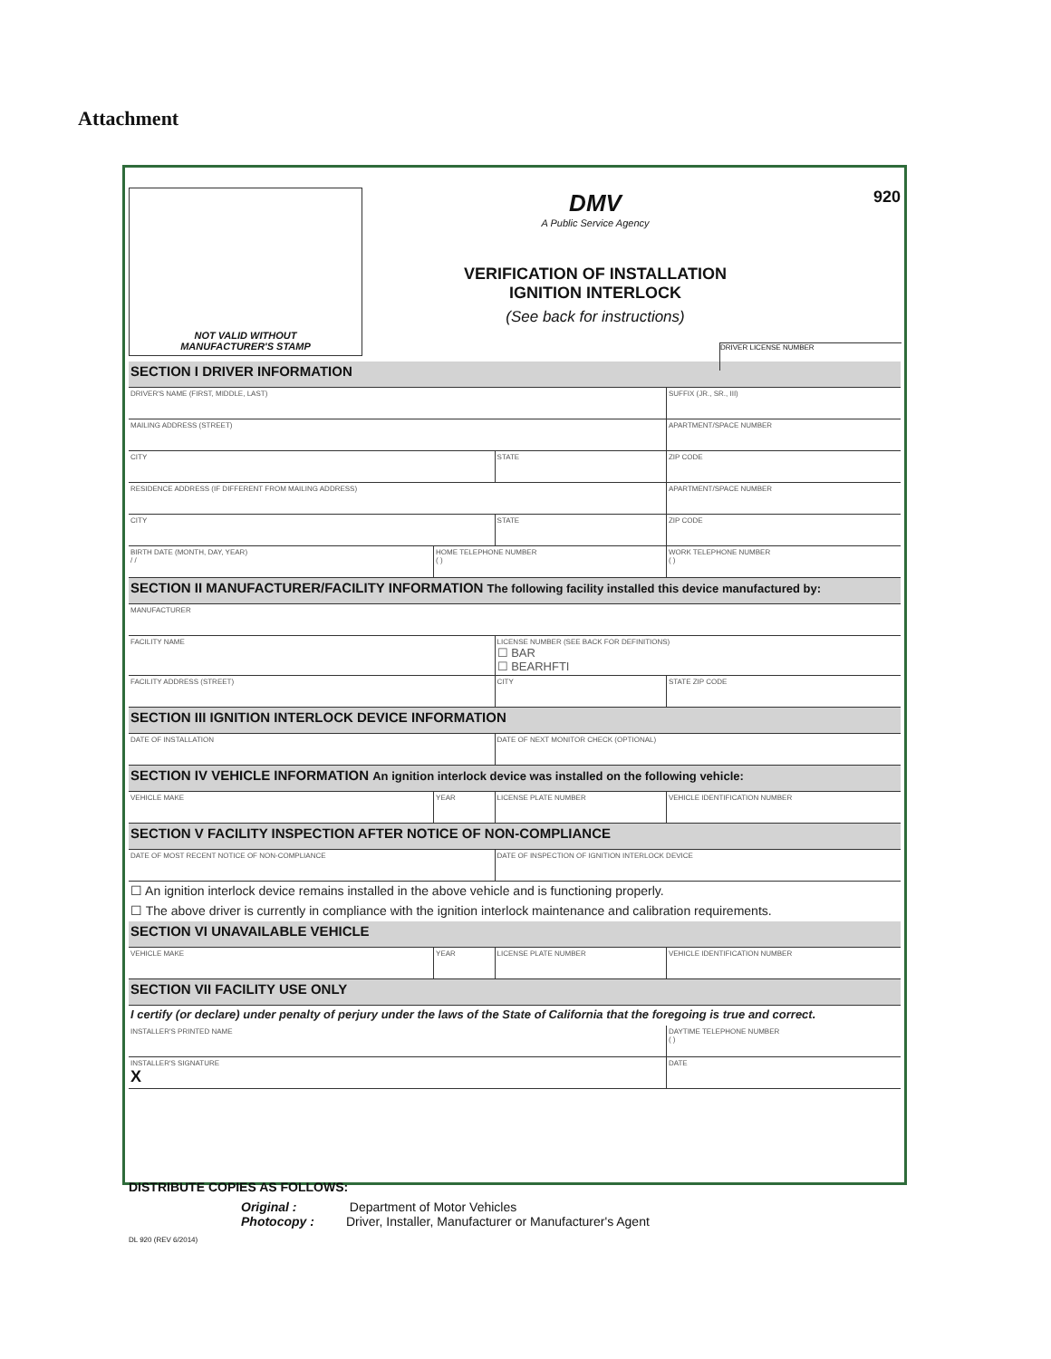Attachment
NOT VALID WITHOUT
MANUFACTURER'S STAMP
DMV
A Public Service Agency
VERIFICATION OF INSTALLATION
IGNITION INTERLOCK
(See back for instructions)
920
DRIVER LICENSE NUMBER
| SECTION I DRIVER INFORMATION | | | |
| DRIVER'S NAME (FIRST, MIDDLE, LAST) | | | SUFFIX (JR., SR., III) |
| MAILING ADDRESS (STREET) | | | APARTMENT/SPACE NUMBER |
| CITY | | STATE | ZIP CODE |
| RESIDENCE ADDRESS (IF DIFFERENT FROM MAILING ADDRESS) | | | APARTMENT/SPACE NUMBER |
| CITY | | STATE | ZIP CODE |
| BIRTH DATE (MONTH, DAY, YEAR) / / | HOME TELEPHONE NUMBER ( ) | | WORK TELEPHONE NUMBER ( ) |
| SECTION II MANUFACTURER/FACILITY INFORMATION The following facility installed this device manufactured by: | | | |
| MANUFACTURER | | | |
| FACILITY NAME | | LICENSE NUMBER (SEE BACK FOR DEFINITIONS) ☐ BAR ☐ BEARHFTI | |
| FACILITY ADDRESS (STREET) | | CITY | STATE ZIP CODE |
| SECTION III IGNITION INTERLOCK DEVICE INFORMATION | | | |
| DATE OF INSTALLATION | | DATE OF NEXT MONITOR CHECK (OPTIONAL) | |
| SECTION IV VEHICLE INFORMATION An ignition interlock device was installed on the following vehicle: | | | |
| VEHICLE MAKE | YEAR | LICENSE PLATE NUMBER | VEHICLE IDENTIFICATION NUMBER |
| SECTION V FACILITY INSPECTION AFTER NOTICE OF NON-COMPLIANCE | | | |
| DATE OF MOST RECENT NOTICE OF NON-COMPLIANCE | | DATE OF INSPECTION OF IGNITION INTERLOCK DEVICE | |
| ☐ An ignition interlock device remains installed in the above vehicle and is functioning properly. | | | |
| ☐ The above driver is currently in compliance with the ignition interlock maintenance and calibration requirements. | | | |
| SECTION VI UNAVAILABLE VEHICLE | | | |
| VEHICLE MAKE | YEAR | LICENSE PLATE NUMBER | VEHICLE IDENTIFICATION NUMBER |
| SECTION VII FACILITY USE ONLY | | | |
| I certify (or declare) under penalty of perjury under the laws of the State of California that the foregoing is true and correct. | | | |
| INSTALLER'S PRINTED NAME | | | DAYTIME TELEPHONE NUMBER ( ) |
| INSTALLER'S SIGNATURE X | | | DATE |
DISTRIBUTE COPIES AS FOLLOWS:
Original : Department of Motor Vehicles
Photocopy : Driver, Installer, Manufacturer or Manufacturer's Agent
DL 920 (REV 6/2014)